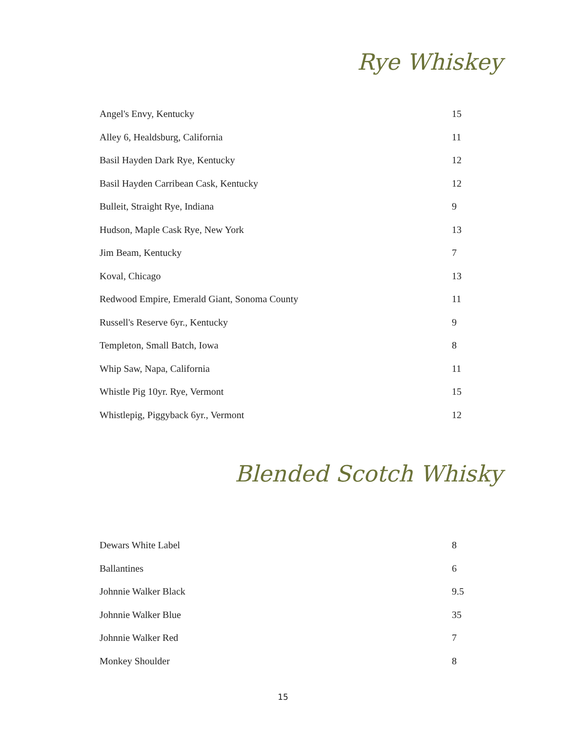Rye Whiskey
| Angel's Envy, Kentucky | 15 |
| Alley 6, Healdsburg, California | 11 |
| Basil Hayden Dark Rye, Kentucky | 12 |
| Basil Hayden Carribean Cask, Kentucky | 12 |
| Bulleit, Straight Rye, Indiana | 9 |
| Hudson, Maple Cask Rye, New York | 13 |
| Jim Beam, Kentucky | 7 |
| Koval, Chicago | 13 |
| Redwood Empire, Emerald Giant, Sonoma County | 11 |
| Russell's Reserve 6yr., Kentucky | 9 |
| Templeton, Small Batch, Iowa | 8 |
| Whip Saw, Napa, California | 11 |
| Whistle Pig 10yr. Rye, Vermont | 15 |
| Whistlepig, Piggyback 6yr., Vermont | 12 |
Blended Scotch Whisky
| Dewars White Label | 8 |
| Ballantines | 6 |
| Johnnie Walker Black | 9.5 |
| Johnnie Walker Blue | 35 |
| Johnnie Walker Red | 7 |
| Monkey Shoulder | 8 |
15